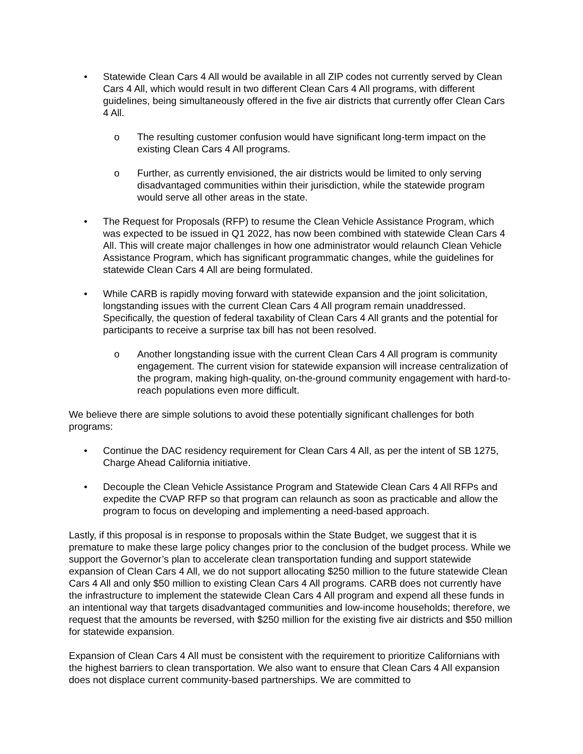• Statewide Clean Cars 4 All would be available in all ZIP codes not currently served by Clean Cars 4 All, which would result in two different Clean Cars 4 All programs, with different guidelines, being simultaneously offered in the five air districts that currently offer Clean Cars 4 All.
o The resulting customer confusion would have significant long-term impact on the existing Clean Cars 4 All programs.
o Further, as currently envisioned, the air districts would be limited to only serving disadvantaged communities within their jurisdiction, while the statewide program would serve all other areas in the state.
• The Request for Proposals (RFP) to resume the Clean Vehicle Assistance Program, which was expected to be issued in Q1 2022, has now been combined with statewide Clean Cars 4 All. This will create major challenges in how one administrator would relaunch Clean Vehicle Assistance Program, which has significant programmatic changes, while the guidelines for statewide Clean Cars 4 All are being formulated.
• While CARB is rapidly moving forward with statewide expansion and the joint solicitation, longstanding issues with the current Clean Cars 4 All program remain unaddressed. Specifically, the question of federal taxability of Clean Cars 4 All grants and the potential for participants to receive a surprise tax bill has not been resolved.
o Another longstanding issue with the current Clean Cars 4 All program is community engagement. The current vision for statewide expansion will increase centralization of the program, making high-quality, on-the-ground community engagement with hard-to-reach populations even more difficult.
We believe there are simple solutions to avoid these potentially significant challenges for both programs:
• Continue the DAC residency requirement for Clean Cars 4 All, as per the intent of SB 1275, Charge Ahead California initiative.
• Decouple the Clean Vehicle Assistance Program and Statewide Clean Cars 4 All RFPs and expedite the CVAP RFP so that program can relaunch as soon as practicable and allow the program to focus on developing and implementing a need-based approach.
Lastly, if this proposal is in response to proposals within the State Budget, we suggest that it is premature to make these large policy changes prior to the conclusion of the budget process. While we support the Governor’s plan to accelerate clean transportation funding and support statewide expansion of Clean Cars 4 All, we do not support allocating $250 million to the future statewide Clean Cars 4 All and only $50 million to existing Clean Cars 4 All programs. CARB does not currently have the infrastructure to implement the statewide Clean Cars 4 All program and expend all these funds in an intentional way that targets disadvantaged communities and low-income households; therefore, we request that the amounts be reversed, with $250 million for the existing five air districts and $50 million for statewide expansion.
Expansion of Clean Cars 4 All must be consistent with the requirement to prioritize Californians with the highest barriers to clean transportation. We also want to ensure that Clean Cars 4 All expansion does not displace current community-based partnerships. We are committed to